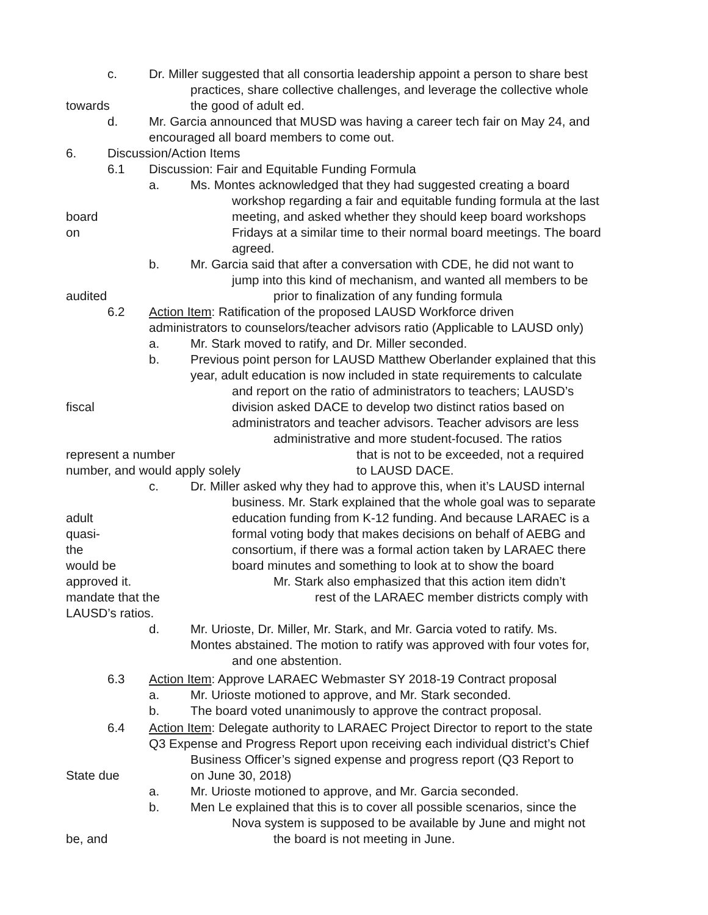c. Dr. Miller suggested that all consortia leadership appoint a person to share best
practices, share collective challenges, and leverage the collective whole
towards the good of adult ed.
d. Mr. Garcia announced that MUSD was having a career tech fair on May 24, and
encouraged all board members to come out.
6. Discussion/Action Items
6.1 Discussion: Fair and Equitable Funding Formula
a. Ms. Montes acknowledged that they had suggested creating a board
workshop regarding a fair and equitable funding formula at the last
board meeting, and asked whether they should keep board workshops
on Fridays at a similar time to their normal board meetings. The board
agreed.
b. Mr. Garcia said that after a conversation with CDE, he did not want to
jump into this kind of mechanism, and wanted all members to be
audited prior to finalization of any funding formula
6.2 Action Item: Ratification of the proposed LAUSD Workforce driven
administrators to counselors/teacher advisors ratio (Applicable to LAUSD only)
a. Mr. Stark moved to ratify, and Dr. Miller seconded.
b. Previous point person for LAUSD Matthew Oberlander explained that this
year, adult education is now included in state requirements to calculate
and report on the ratio of administrators to teachers; LAUSD’s
fiscal division asked DACE to develop two distinct ratios based on
administrators and teacher advisors. Teacher advisors are less
administrative and more student-focused. The ratios
represent a number that is not to be exceeded, not a required
number, and would apply solely to LAUSD DACE.
c. Dr. Miller asked why they had to approve this, when it’s LAUSD internal
business. Mr. Stark explained that the whole goal was to separate
adult education funding from K-12 funding. And because LARAEC is a
quasi- formal voting body that makes decisions on behalf of AEBG and
the consortium, if there was a formal action taken by LARAEC there
would be board minutes and something to look at to show the board
approved it. Mr. Stark also emphasized that this action item didn’t
mandate that the rest of the LARAEC member districts comply with
LAUSD’s ratios.
d. Mr. Urioste, Dr. Miller, Mr. Stark, and Mr. Garcia voted to ratify. Ms.
Montes abstained. The motion to ratify was approved with four votes for,
and one abstention.
6.3 Action Item: Approve LARAEC Webmaster SY 2018-19 Contract proposal
a. Mr. Urioste motioned to approve, and Mr. Stark seconded.
b. The board voted unanimously to approve the contract proposal.
6.4 Action Item: Delegate authority to LARAEC Project Director to report to the state
Q3 Expense and Progress Report upon receiving each individual district’s Chief
Business Officer’s signed expense and progress report (Q3 Report to
State due on June 30, 2018)
a. Mr. Urioste motioned to approve, and Mr. Garcia seconded.
b. Men Le explained that this is to cover all possible scenarios, since the
Nova system is supposed to be available by June and might not
be, and the board is not meeting in June.